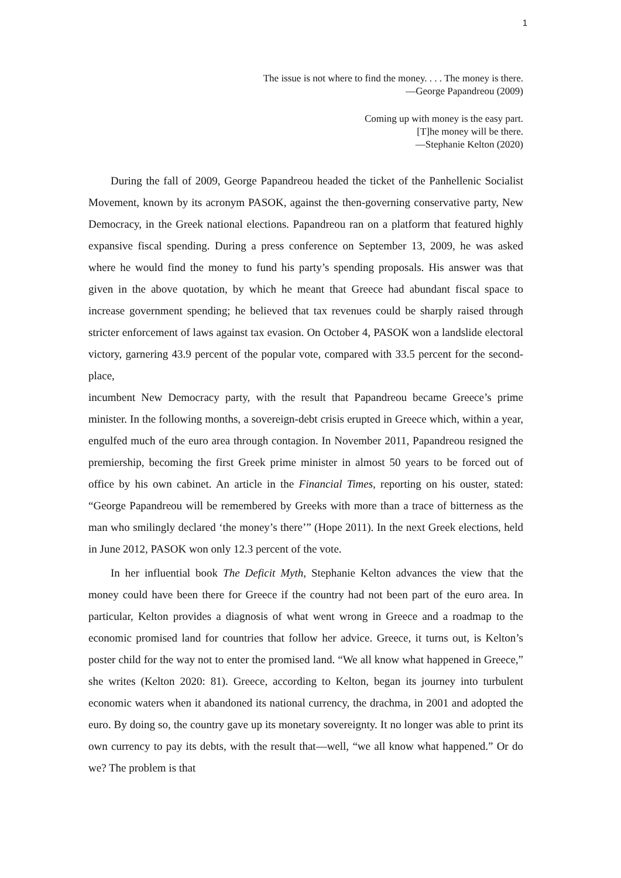1
The issue is not where to find the money. . . . The money is there.
—George Papandreou (2009)
Coming up with money is the easy part.
[T]he money will be there.
—Stephanie Kelton (2020)
During the fall of 2009, George Papandreou headed the ticket of the Panhellenic Socialist Movement, known by its acronym PASOK, against the then-governing conservative party, New Democracy, in the Greek national elections. Papandreou ran on a platform that featured highly expansive fiscal spending. During a press conference on September 13, 2009, he was asked where he would find the money to fund his party’s spending proposals. His answer was that given in the above quotation, by which he meant that Greece had abundant fiscal space to increase government spending; he believed that tax revenues could be sharply raised through stricter enforcement of laws against tax evasion. On October 4, PASOK won a landslide electoral victory, garnering 43.9 percent of the popular vote, compared with 33.5 percent for the second-place,
incumbent New Democracy party, with the result that Papandreou became Greece’s prime minister. In the following months, a sovereign-debt crisis erupted in Greece which, within a year, engulfed much of the euro area through contagion. In November 2011, Papandreou resigned the premiership, becoming the first Greek prime minister in almost 50 years to be forced out of office by his own cabinet. An article in the Financial Times, reporting on his ouster, stated: “George Papandreou will be remembered by Greeks with more than a trace of bitterness as the man who smilingly declared ‘the money’s there’” (Hope 2011). In the next Greek elections, held in June 2012, PASOK won only 12.3 percent of the vote.
In her influential book The Deficit Myth, Stephanie Kelton advances the view that the money could have been there for Greece if the country had not been part of the euro area. In particular, Kelton provides a diagnosis of what went wrong in Greece and a roadmap to the economic promised land for countries that follow her advice. Greece, it turns out, is Kelton’s poster child for the way not to enter the promised land. “We all know what happened in Greece,” she writes (Kelton 2020: 81). Greece, according to Kelton, began its journey into turbulent economic waters when it abandoned its national currency, the drachma, in 2001 and adopted the euro. By doing so, the country gave up its monetary sovereignty. It no longer was able to print its own currency to pay its debts, with the result that—well, “we all know what happened.” Or do we? The problem is that